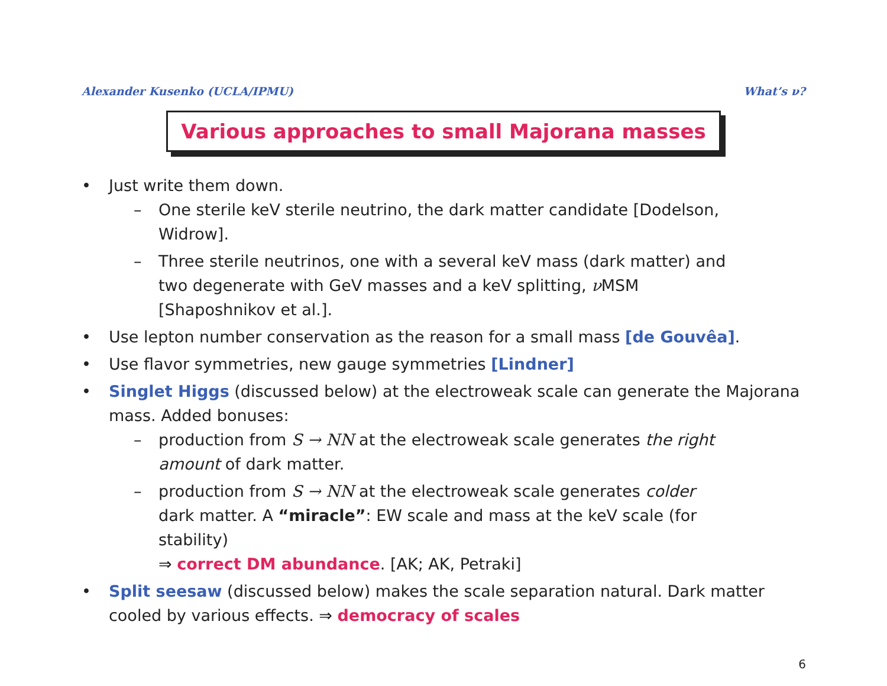Alexander Kusenko (UCLA/IPMU) What’s ν?
Various approaches to small Majorana masses
• Just write them down.
– One sterile keV sterile neutrino, the dark matter candidate [Dodelson, Widrow].
– Three sterile neutrinos, one with a several keV mass (dark matter) and two degenerate with GeV masses and a keV splitting, ν MSM [Shaposhnikov et al.].
• Use lepton number conservation as the reason for a small mass [de Gouvêa].
• Use flavor symmetries, new gauge symmetries [Lindner]
• Singlet Higgs (discussed below) at the electroweak scale can generate the Majorana mass. Added bonuses:
– production from S → NN at the electroweak scale generates the right amount of dark matter.
– production from S → NN at the electroweak scale generates colder dark matter. A “miracle”: EW scale and mass at the keV scale (for stability)
⇒ correct DM abundance. [AK; AK, Petraki]
• Split seesaw (discussed below) makes the scale separation natural. Dark matter cooled by various effects. ⇒ democracy of scales
6